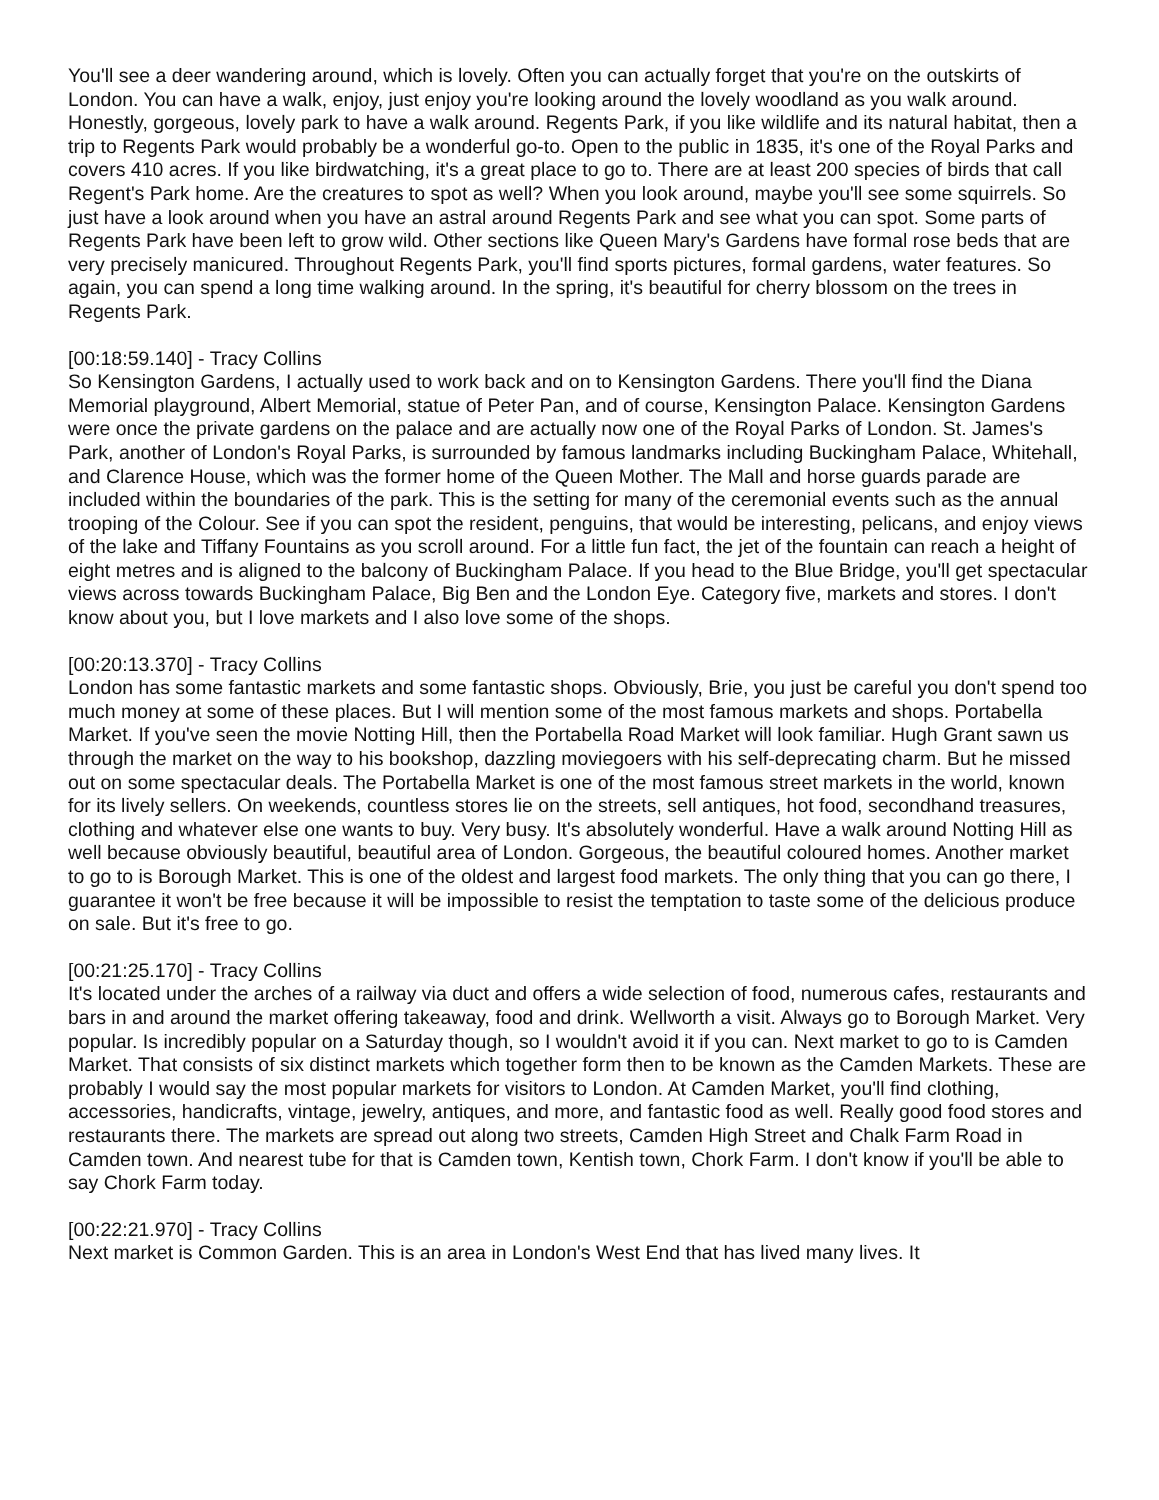You'll see a deer wandering around, which is lovely. Often you can actually forget that you're on the outskirts of London. You can have a walk, enjoy, just enjoy you're looking around the lovely woodland as you walk around. Honestly, gorgeous, lovely park to have a walk around. Regents Park, if you like wildlife and its natural habitat, then a trip to Regents Park would probably be a wonderful go-to. Open to the public in 1835, it's one of the Royal Parks and covers 410 acres. If you like birdwatching, it's a great place to go to. There are at least 200 species of birds that call Regent's Park home. Are the creatures to spot as well? When you look around, maybe you'll see some squirrels. So just have a look around when you have an astral around Regents Park and see what you can spot. Some parts of Regents Park have been left to grow wild. Other sections like Queen Mary's Gardens have formal rose beds that are very precisely manicured. Throughout Regents Park, you'll find sports pictures, formal gardens, water features. So again, you can spend a long time walking around. In the spring, it's beautiful for cherry blossom on the trees in Regents Park.
[00:18:59.140] - Tracy Collins
So Kensington Gardens, I actually used to work back and on to Kensington Gardens. There you'll find the Diana Memorial playground, Albert Memorial, statue of Peter Pan, and of course, Kensington Palace. Kensington Gardens were once the private gardens on the palace and are actually now one of the Royal Parks of London. St. James's Park, another of London's Royal Parks, is surrounded by famous landmarks including Buckingham Palace, Whitehall, and Clarence House, which was the former home of the Queen Mother. The Mall and horse guards parade are included within the boundaries of the park. This is the setting for many of the ceremonial events such as the annual trooping of the Colour. See if you can spot the resident, penguins, that would be interesting, pelicans, and enjoy views of the lake and Tiffany Fountains as you scroll around. For a little fun fact, the jet of the fountain can reach a height of eight metres and is aligned to the balcony of Buckingham Palace. If you head to the Blue Bridge, you'll get spectacular views across towards Buckingham Palace, Big Ben and the London Eye. Category five, markets and stores. I don't know about you, but I love markets and I also love some of the shops.
[00:20:13.370] - Tracy Collins
London has some fantastic markets and some fantastic shops. Obviously, Brie, you just be careful you don't spend too much money at some of these places. But I will mention some of the most famous markets and shops. Portabella Market. If you've seen the movie Notting Hill, then the Portabella Road Market will look familiar. Hugh Grant sawn us through the market on the way to his bookshop, dazzling moviegoers with his self-deprecating charm. But he missed out on some spectacular deals. The Portabella Market is one of the most famous street markets in the world, known for its lively sellers. On weekends, countless stores lie on the streets, sell antiques, hot food, secondhand treasures, clothing and whatever else one wants to buy. Very busy. It's absolutely wonderful. Have a walk around Notting Hill as well because obviously beautiful, beautiful area of London. Gorgeous, the beautiful coloured homes. Another market to go to is Borough Market. This is one of the oldest and largest food markets. The only thing that you can go there, I guarantee it won't be free because it will be impossible to resist the temptation to taste some of the delicious produce on sale. But it's free to go.
[00:21:25.170] - Tracy Collins
It's located under the arches of a railway via duct and offers a wide selection of food, numerous cafes, restaurants and bars in and around the market offering takeaway, food and drink. Wellworth a visit. Always go to Borough Market. Very popular. Is incredibly popular on a Saturday though, so I wouldn't avoid it if you can. Next market to go to is Camden Market. That consists of six distinct markets which together form then to be known as the Camden Markets. These are probably I would say the most popular markets for visitors to London. At Camden Market, you'll find clothing, accessories, handicrafts, vintage, jewelry, antiques, and more, and fantastic food as well. Really good food stores and restaurants there. The markets are spread out along two streets, Camden High Street and Chalk Farm Road in Camden town. And nearest tube for that is Camden town, Kentish town, Chork Farm. I don't know if you'll be able to say Chork Farm today.
[00:22:21.970] - Tracy Collins
Next market is Common Garden. This is an area in London's West End that has lived many lives. It